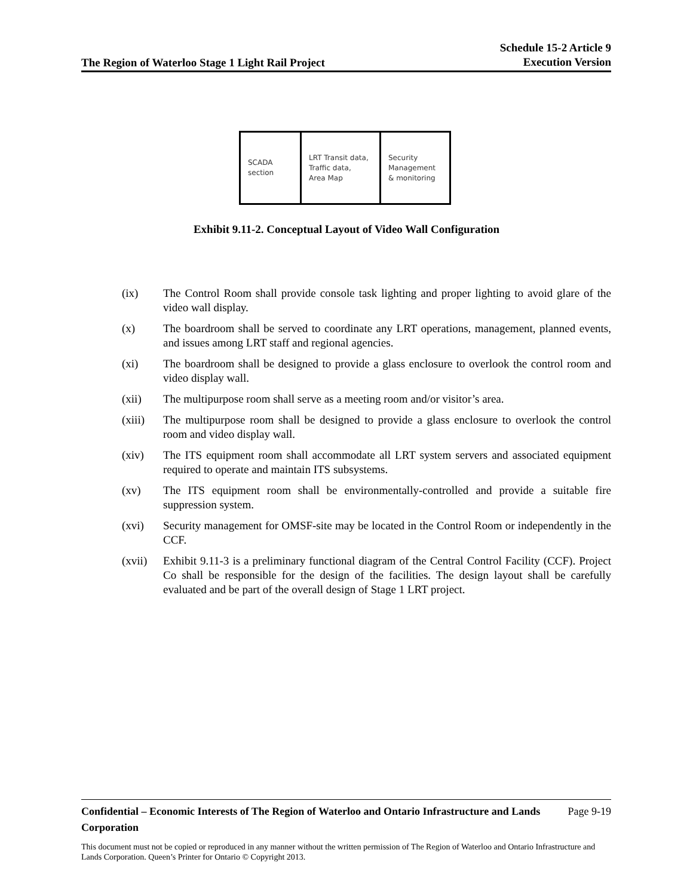The Region of Waterloo Stage 1 Light Rail Project Schedule 15-2 Article 9
Execution Version
SCADA
section
LRT Transit data,
Traffic data,
Area Map
Security
Management
& monitoring
Exhibit 9.11-2. Conceptual Layout of Video Wall Configuration
(ix) The Control Room shall provide console task lighting and proper lighting to avoid glare of the video wall display.
(x) The boardroom shall be served to coordinate any LRT operations, management, planned events, and issues among LRT staff and regional agencies.
(xi) The boardroom shall be designed to provide a glass enclosure to overlook the control room and video display wall.
(xii) The multipurpose room shall serve as a meeting room and/or visitor’s area.
(xiii) The multipurpose room shall be designed to provide a glass enclosure to overlook the control room and video display wall.
(xiv) The ITS equipment room shall accommodate all LRT system servers and associated equipment required to operate and maintain ITS subsystems.
(xv) The ITS equipment room shall be environmentally-controlled and provide a suitable fire suppression system.
(xvi) Security management for OMSF-site may be located in the Control Room or independently in the CCF.
(xvii) Exhibit 9.11-3 is a preliminary functional diagram of the Central Control Facility (CCF). Project Co shall be responsible for the design of the facilities. The design layout shall be carefully evaluated and be part of the overall design of Stage 1 LRT project.
Confidential – Economic Interests of The Region of Waterloo and Ontario Infrastructure and Lands Corporation Page 9-19
This document must not be copied or reproduced in any manner without the written permission of The Region of Waterloo and Ontario Infrastructure and Lands Corporation. Queen’s Printer for Ontario © Copyright 2013.